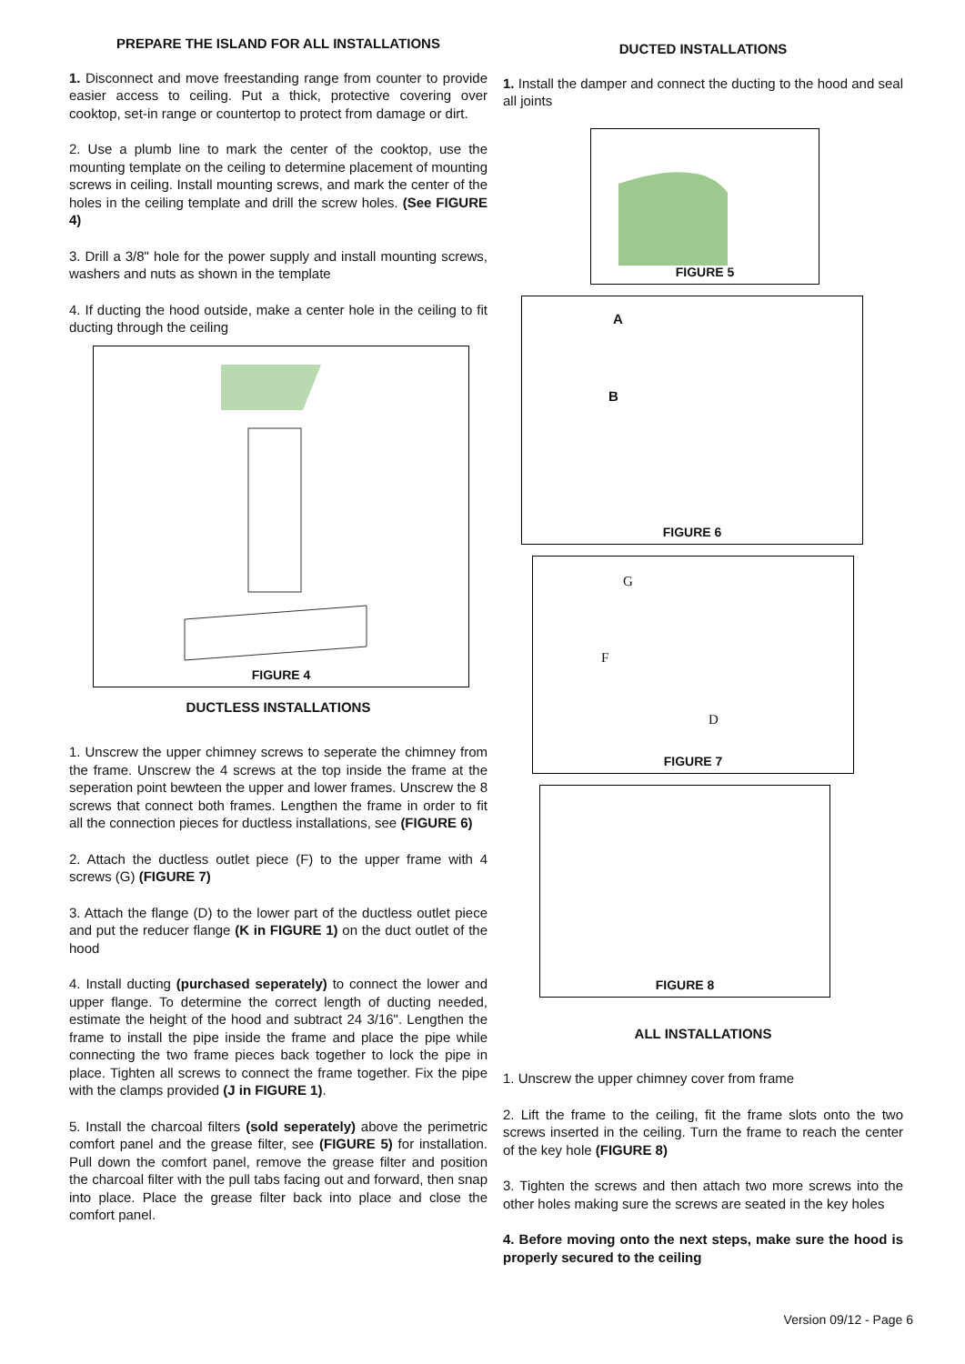PREPARE THE ISLAND FOR ALL INSTALLATIONS
1. Disconnect and move freestanding range from counter to provide easier access to ceiling. Put a thick, protective covering over cooktop, set-in range or countertop to protect from damage or dirt.
2. Use a plumb line to mark the center of the cooktop, use the mounting template on the ceiling to determine placement of mounting screws in ceiling. Install mounting screws, and mark the center of the holes in the ceiling template and drill the screw holes. (See FIGURE 4)
3. Drill a 3/8" hole for the power supply and install mounting screws, washers and nuts as shown in the template
4. If ducting the hood outside, make a center hole in the ceiling to fit ducting through the ceiling
FIGURE 4
DUCTLESS INSTALLATIONS
1. Unscrew the upper chimney screws to seperate the chimney from the frame. Unscrew the 4 screws at the top inside the frame at the seperation point bewteen the upper and lower frames. Unscrew the 8 screws that connect both frames. Lengthen the frame in order to fit all the connection pieces for ductless installations, see (FIGURE 6)
2. Attach the ductless outlet piece (F) to the upper frame with 4 screws (G) (FIGURE 7)
3. Attach the flange (D) to the lower part of the ductless outlet piece and put the reducer flange (K in FIGURE 1) on the duct outlet of the hood
4. Install ducting (purchased seperately) to connect the lower and upper flange. To determine the correct length of ducting needed, estimate the height of the hood and subtract 24 3/16". Lengthen the frame to install the pipe inside the frame and place the pipe while connecting the two frame pieces back together to lock the pipe in place. Tighten all screws to connect the frame together. Fix the pipe with the clamps provided (J in FIGURE 1).
5. Install the charcoal filters (sold seperately) above the perimetric comfort panel and the grease filter, see (FIGURE 5) for installation. Pull down the comfort panel, remove the grease filter and position the charcoal filter with the pull tabs facing out and forward, then snap into place. Place the grease filter back into place and close the comfort panel.
DUCTED INSTALLATIONS
1. Install the damper and connect the ducting to the hood and seal all joints
FIGURE 5
A
B
FIGURE 6
G
F
D
FIGURE 7
FIGURE 8
ALL INSTALLATIONS
1. Unscrew the upper chimney cover from frame
2. Lift the frame to the ceiling, fit the frame slots onto the two screws inserted in the ceiling. Turn the frame to reach the center of the key hole (FIGURE 8)
3. Tighten the screws and then attach two more screws into the other holes making sure the screws are seated in the key holes
4. Before moving onto the next steps, make sure the hood is properly secured to the ceiling
Version 09/12 - Page 6